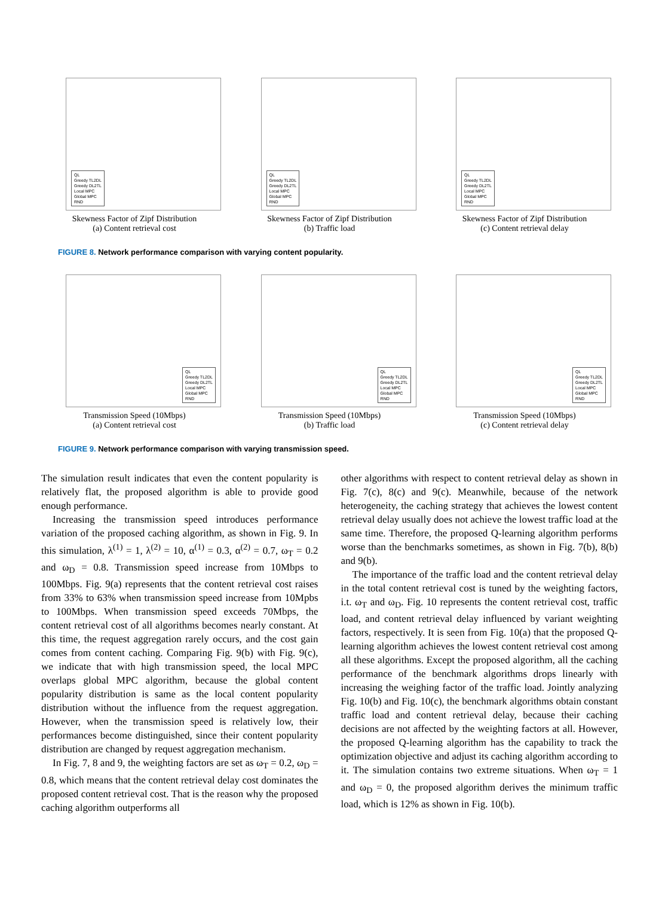QL
Greedy TL2DL
Greedy DL2TL
Local MPC
Global MPC
RND
Skewness Factor of Zipf Distribution
(a) Content retrieval cost
QL
Greedy TL2DL
Greedy DL2TL
Local MPC
Global MPC
RND
Skewness Factor of Zipf Distribution
(b) Traffic load
QL
Greedy TL2DL
Greedy DL2TL
Local MPC
Global MPC
RND
Skewness Factor of Zipf Distribution
(c) Content retrieval delay
FIGURE 8. Network performance comparison with varying content popularity.
QL
Greedy TL2DL
Greedy DL2TL
Local MPC
Global MPC
RND
Transmission Speed (10Mbps)
(a) Content retrieval cost
QL
Greedy TL2DL
Greedy DL2TL
Local MPC
Global MPC
RND
Transmission Speed (10Mbps)
(b) Traffic load
QL
Greedy TL2DL
Greedy DL2TL
Local MPC
Global MPC
RND
Transmission Speed (10Mbps)
(c) Content retrieval delay
FIGURE 9. Network performance comparison with varying transmission speed.
The simulation result indicates that even the content popularity is relatively flat, the proposed algorithm is able to provide good enough performance.
Increasing the transmission speed introduces performance variation of the proposed caching algorithm, as shown in Fig. 9. In this simulation, λ<sup>(1)</sup> = 1, λ<sup>(2)</sup> = 10, α<sup>(1)</sup> = 0.3, α<sup>(2)</sup> = 0.7, ω<sub>T</sub> = 0.2 and ω<sub>D</sub> = 0.8. Transmission speed increase from 10Mbps to 100Mbps. Fig. 9(a) represents that the content retrieval cost raises from 33% to 63% when transmission speed increase from 10Mpbs to 100Mbps. When transmission speed exceeds 70Mbps, the content retrieval cost of all algorithms becomes nearly constant. At this time, the request aggregation rarely occurs, and the cost gain comes from content caching. Comparing Fig. 9(b) with Fig. 9(c), we indicate that with high transmission speed, the local MPC overlaps global MPC algorithm, because the global content popularity distribution is same as the local content popularity distribution without the influence from the request aggregation. However, when the transmission speed is relatively low, their performances become distinguished, since their content popularity distribution are changed by request aggregation mechanism.
In Fig. 7, 8 and 9, the weighting factors are set as ω<sub>T</sub> = 0.2, ω<sub>D</sub> = 0.8, which means that the content retrieval delay cost dominates the proposed content retrieval cost. That is the reason why the proposed caching algorithm outperforms all
other algorithms with respect to content retrieval delay as shown in Fig. 7(c), 8(c) and 9(c). Meanwhile, because of the network heterogeneity, the caching strategy that achieves the lowest content retrieval delay usually does not achieve the lowest traffic load at the same time. Therefore, the proposed Q-learning algorithm performs worse than the benchmarks sometimes, as shown in Fig. 7(b), 8(b) and 9(b).
The importance of the traffic load and the content retrieval delay in the total content retrieval cost is tuned by the weighting factors, i.t. ω<sub>T</sub> and ω<sub>D</sub>. Fig. 10 represents the content retrieval cost, traffic load, and content retrieval delay influenced by variant weighting factors, respectively. It is seen from Fig. 10(a) that the proposed Q-learning algorithm achieves the lowest content retrieval cost among all these algorithms. Except the proposed algorithm, all the caching performance of the benchmark algorithms drops linearly with increasing the weighing factor of the traffic load. Jointly analyzing Fig. 10(b) and Fig. 10(c), the benchmark algorithms obtain constant traffic load and content retrieval delay, because their caching decisions are not affected by the weighting factors at all. However, the proposed Q-learning algorithm has the capability to track the optimization objective and adjust its caching algorithm according to it. The simulation contains two extreme situations. When ω<sub>T</sub> = 1 and ω<sub>D</sub> = 0, the proposed algorithm derives the minimum traffic load, which is 12% as shown in Fig. 10(b).